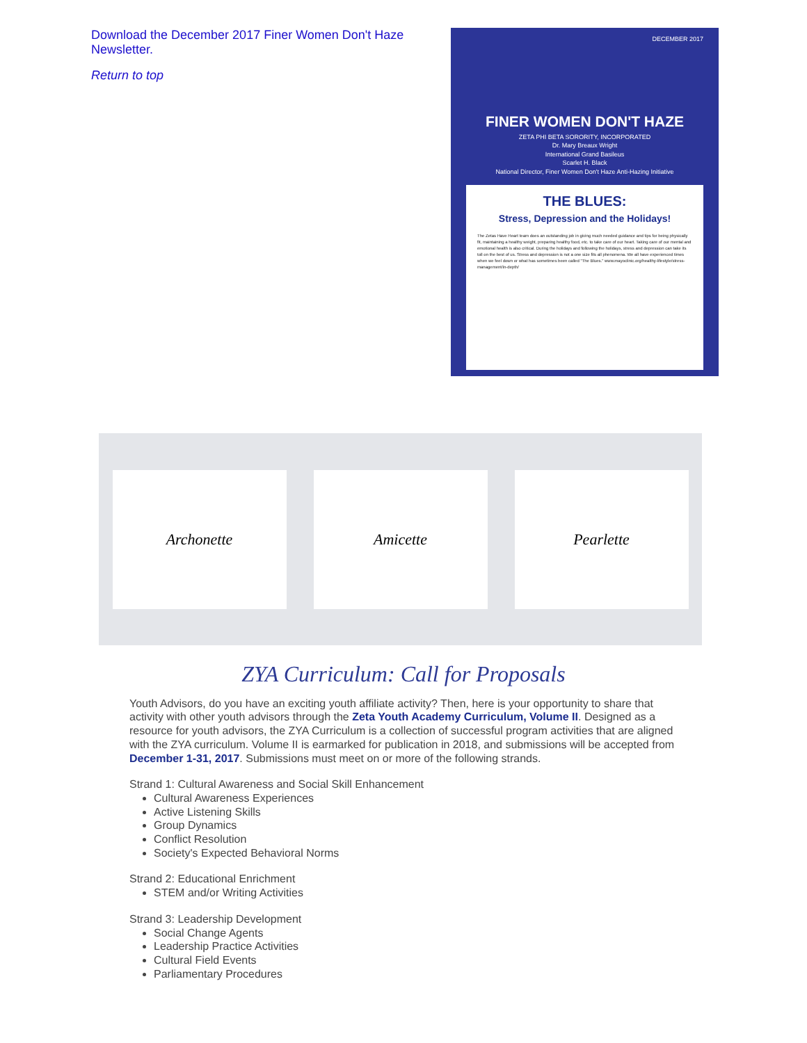Download the December 2017 Finer Women Don't Haze
Newsletter.
Return to top
DECEMBER 2017
FINER WOMEN DON'T HAZE
ZETA PHI BETA SORORITY, INCORPORATED
Dr. Mary Breaux Wright
International Grand Basileus
Scarlet H. Black
National Director, Finer Women Don't Haze Anti-Hazing Initiative
THE BLUES:
Stress, Depression and the Holidays!
The Zetas Have Heart team does an outstanding job in giving much needed guidance and tips for being physically fit, maintaining a healthy weight, preparing healthy food, etc. to take care of our heart. Taking care of our mental and emotional health is also critical. During the holidays and following the holidays, stress and depression can take its toll on the best of us. Stress and depression is not a one size fits all phenomena. We all have experienced times when we feel down or what has sometimes been called "The Blues." www.mayoclinic.org/healthy-lifestyle/stress-management/in-depth/
Archonette Amicette Pearlette
ZYA Curriculum: Call for Proposals
Youth Advisors, do you have an exciting youth affiliate activity? Then, here is your opportunity to share that activity with other youth advisors through the Zeta Youth Academy Curriculum, Volume II. Designed as a resource for youth advisors, the ZYA Curriculum is a collection of successful program activities that are aligned with the ZYA curriculum. Volume II is earmarked for publication in 2018, and submissions will be accepted from December 1-31, 2017. Submissions must meet on or more of the following strands.
Strand 1: Cultural Awareness and Social Skill Enhancement
Cultural Awareness Experiences
Active Listening Skills
Group Dynamics
Conflict Resolution
Society's Expected Behavioral Norms
Strand 2: Educational Enrichment
STEM and/or Writing Activities
Strand 3: Leadership Development
Social Change Agents
Leadership Practice Activities
Cultural Field Events
Parliamentary Procedures